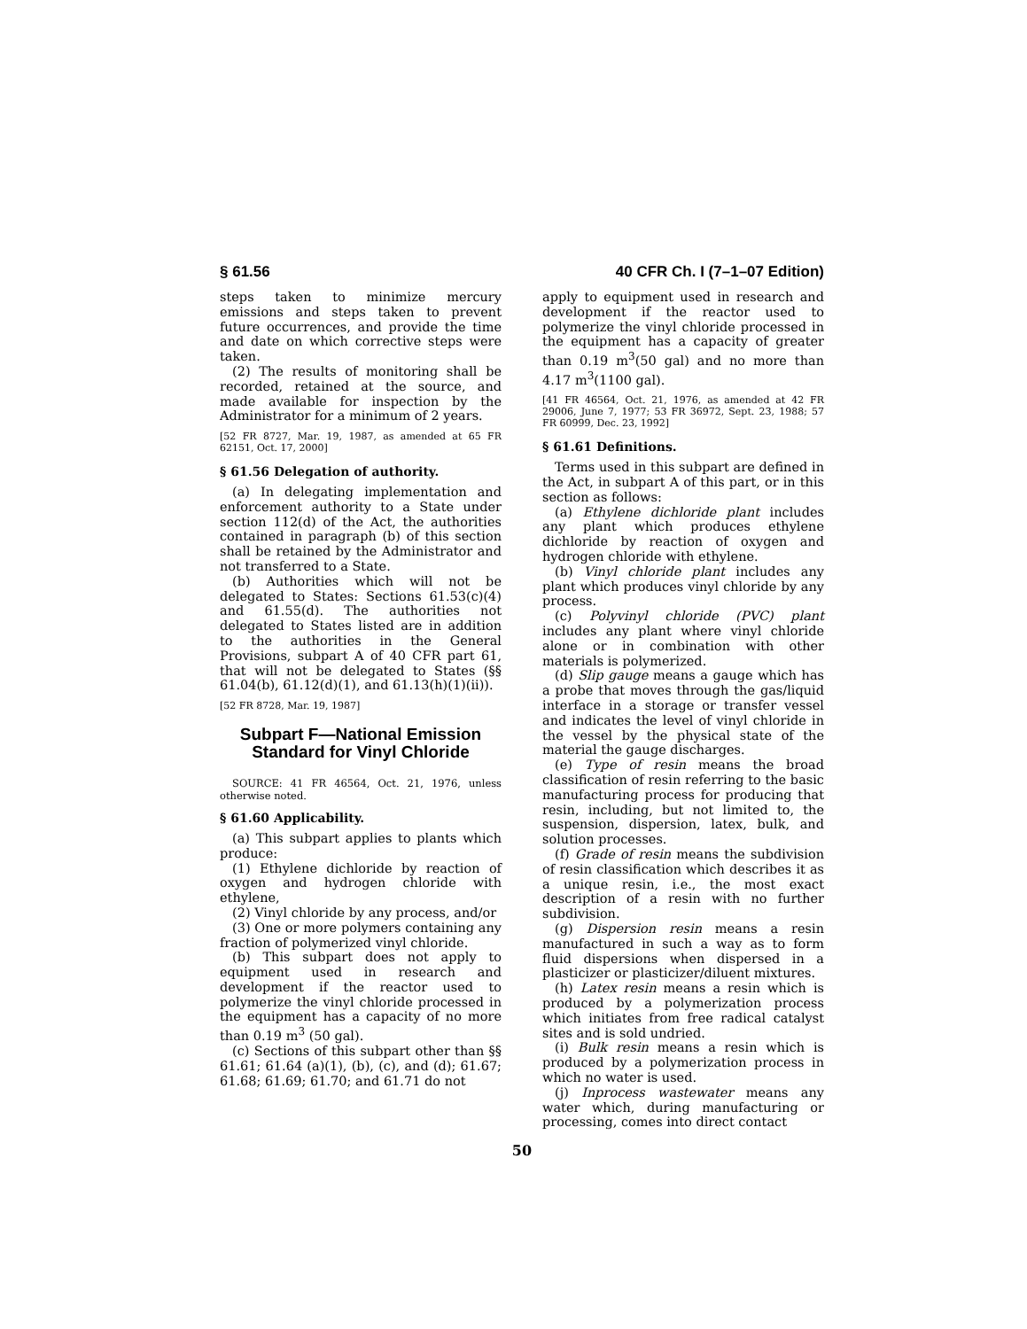§ 61.56 40 CFR Ch. I (7–1–07 Edition)
steps taken to minimize mercury emissions and steps taken to prevent future occurrences, and provide the time and date on which corrective steps were taken.
(2) The results of monitoring shall be recorded, retained at the source, and made available for inspection by the Administrator for a minimum of 2 years.
[52 FR 8727, Mar. 19, 1987, as amended at 65 FR 62151, Oct. 17, 2000]
§ 61.56 Delegation of authority.
(a) In delegating implementation and enforcement authority to a State under section 112(d) of the Act, the authorities contained in paragraph (b) of this section shall be retained by the Administrator and not transferred to a State.
(b) Authorities which will not be delegated to States: Sections 61.53(c)(4) and 61.55(d). The authorities not delegated to States listed are in addition to the authorities in the General Provisions, subpart A of 40 CFR part 61, that will not be delegated to States (§§ 61.04(b), 61.12(d)(1), and 61.13(h)(1)(ii)).
[52 FR 8728, Mar. 19, 1987]
Subpart F—National Emission Standard for Vinyl Chloride
SOURCE: 41 FR 46564, Oct. 21, 1976, unless otherwise noted.
§ 61.60 Applicability.
(a) This subpart applies to plants which produce:
(1) Ethylene dichloride by reaction of oxygen and hydrogen chloride with ethylene,
(2) Vinyl chloride by any process, and/or
(3) One or more polymers containing any fraction of polymerized vinyl chloride.
(b) This subpart does not apply to equipment used in research and development if the reactor used to polymerize the vinyl chloride processed in the equipment has a capacity of no more than 0.19 m<sup>3</sup> (50 gal).
(c) Sections of this subpart other than §§ 61.61; 61.64 (a)(1), (b), (c), and (d); 61.67; 61.68; 61.69; 61.70; and 61.71 do not
apply to equipment used in research and development if the reactor used to polymerize the vinyl chloride processed in the equipment has a capacity of greater than 0.19 m<sup>3</sup>(50 gal) and no more than 4.17 m<sup>3</sup>(1100 gal).
[41 FR 46564, Oct. 21, 1976, as amended at 42 FR 29006, June 7, 1977; 53 FR 36972, Sept. 23, 1988; 57 FR 60999, Dec. 23, 1992]
§ 61.61 Definitions.
Terms used in this subpart are defined in the Act, in subpart A of this part, or in this section as follows:
(a) Ethylene dichloride plant includes any plant which produces ethylene dichloride by reaction of oxygen and hydrogen chloride with ethylene.
(b) Vinyl chloride plant includes any plant which produces vinyl chloride by any process.
(c) Polyvinyl chloride (PVC) plant includes any plant where vinyl chloride alone or in combination with other materials is polymerized.
(d) Slip gauge means a gauge which has a probe that moves through the gas/liquid interface in a storage or transfer vessel and indicates the level of vinyl chloride in the vessel by the physical state of the material the gauge discharges.
(e) Type of resin means the broad classification of resin referring to the basic manufacturing process for producing that resin, including, but not limited to, the suspension, dispersion, latex, bulk, and solution processes.
(f) Grade of resin means the subdivision of resin classification which describes it as a unique resin, i.e., the most exact description of a resin with no further subdivision.
(g) Dispersion resin means a resin manufactured in such a way as to form fluid dispersions when dispersed in a plasticizer or plasticizer/diluent mixtures.
(h) Latex resin means a resin which is produced by a polymerization process which initiates from free radical catalyst sites and is sold undried.
(i) Bulk resin means a resin which is produced by a polymerization process in which no water is used.
(j) Inprocess wastewater means any water which, during manufacturing or processing, comes into direct contact
50